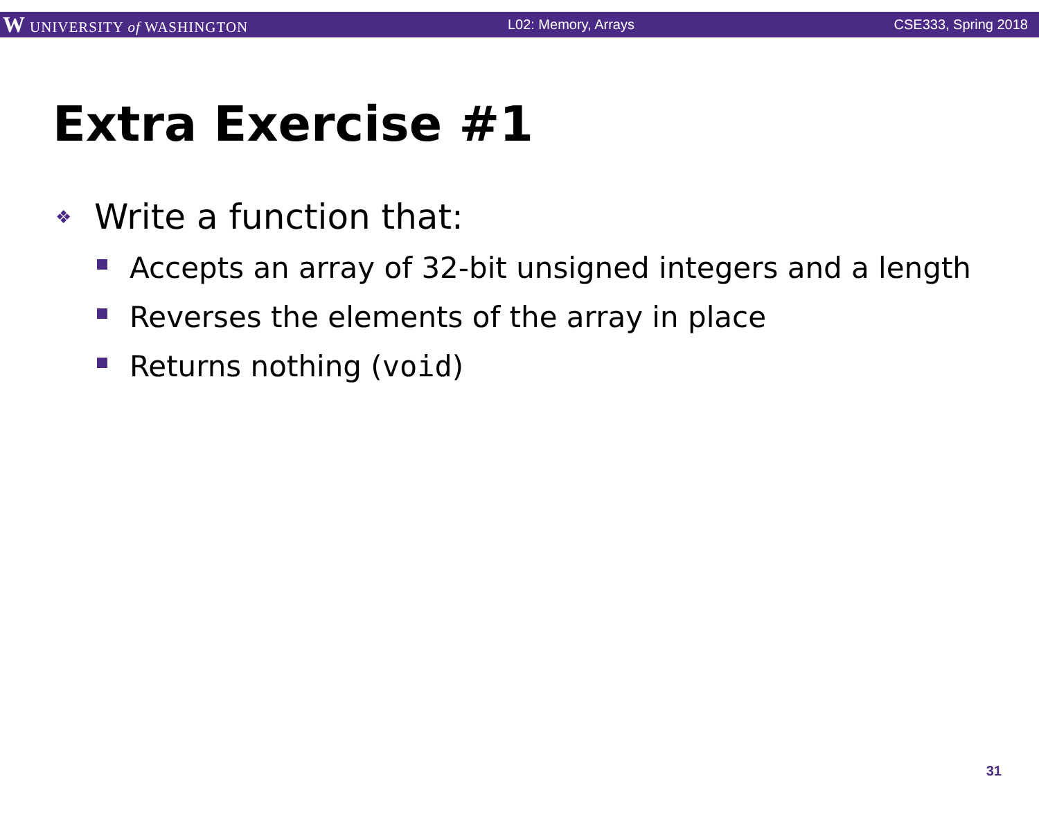W UNIVERSITY of WASHINGTON L02: Memory, Arrays CSE333, Spring 2018
Extra Exercise #1
❖ Write a function that:
Accepts an array of 32-bit unsigned integers and a length
Reverses the elements of the array in place
Returns nothing (void)
31